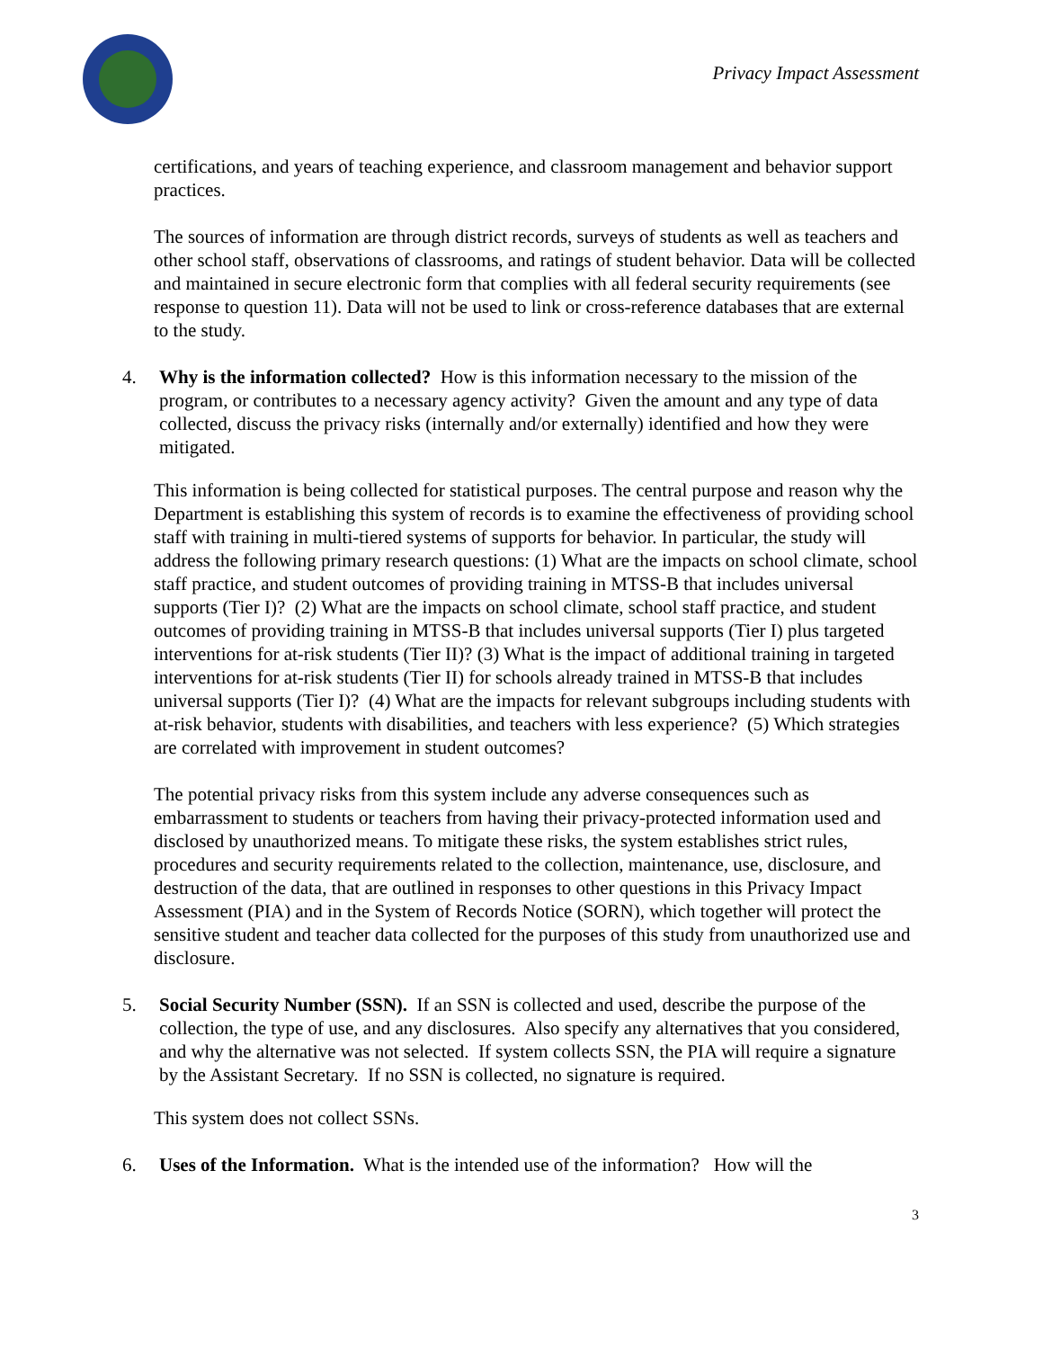Privacy Impact Assessment
certifications, and years of teaching experience, and classroom management and behavior support practices.
The sources of information are through district records, surveys of students as well as teachers and other school staff, observations of classrooms, and ratings of student behavior. Data will be collected and maintained in secure electronic form that complies with all federal security requirements (see response to question 11). Data will not be used to link or cross-reference databases that are external to the study.
4. Why is the information collected? How is this information necessary to the mission of the program, or contributes to a necessary agency activity? Given the amount and any type of data collected, discuss the privacy risks (internally and/or externally) identified and how they were mitigated.
This information is being collected for statistical purposes. The central purpose and reason why the Department is establishing this system of records is to examine the effectiveness of providing school staff with training in multi-tiered systems of supports for behavior. In particular, the study will address the following primary research questions: (1) What are the impacts on school climate, school staff practice, and student outcomes of providing training in MTSS-B that includes universal supports (Tier I)? (2) What are the impacts on school climate, school staff practice, and student outcomes of providing training in MTSS-B that includes universal supports (Tier I) plus targeted interventions for at-risk students (Tier II)? (3) What is the impact of additional training in targeted interventions for at-risk students (Tier II) for schools already trained in MTSS-B that includes universal supports (Tier I)? (4) What are the impacts for relevant subgroups including students with at-risk behavior, students with disabilities, and teachers with less experience? (5) Which strategies are correlated with improvement in student outcomes?
The potential privacy risks from this system include any adverse consequences such as embarrassment to students or teachers from having their privacy-protected information used and disclosed by unauthorized means. To mitigate these risks, the system establishes strict rules, procedures and security requirements related to the collection, maintenance, use, disclosure, and destruction of the data, that are outlined in responses to other questions in this Privacy Impact Assessment (PIA) and in the System of Records Notice (SORN), which together will protect the sensitive student and teacher data collected for the purposes of this study from unauthorized use and disclosure.
5. Social Security Number (SSN). If an SSN is collected and used, describe the purpose of the collection, the type of use, and any disclosures. Also specify any alternatives that you considered, and why the alternative was not selected. If system collects SSN, the PIA will require a signature by the Assistant Secretary. If no SSN is collected, no signature is required.
This system does not collect SSNs.
6. Uses of the Information. What is the intended use of the information? How will the
3